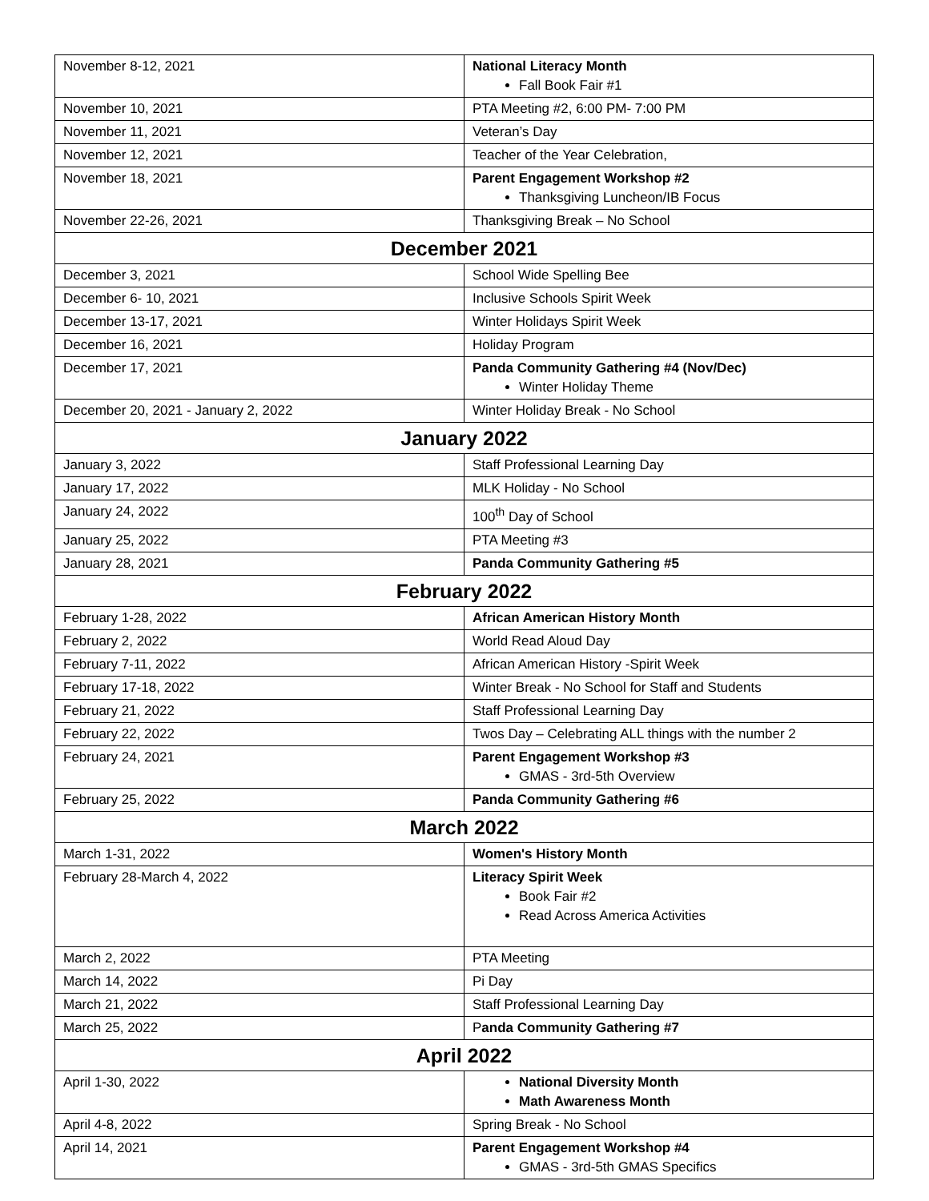| November 8-12, 2021 | National Literacy Month Fall Book Fair #1 |
| November 10, 2021 | PTA Meeting #2, 6:00 PM- 7:00 PM |
| November 11, 2021 | Veteran’s Day |
| November 12, 2021 | Teacher of the Year Celebration, |
| November 18, 2021 | Parent Engagement Workshop #2 Thanksgiving Luncheon/IB Focus |
| November 22-26, 2021 | Thanksgiving Break – No School |
| December 2021 | |
| December 3, 2021 | School Wide Spelling Bee |
| December 6- 10, 2021 | Inclusive Schools Spirit Week |
| December 13-17, 2021 | Winter Holidays Spirit Week |
| December 16, 2021 | Holiday Program |
| December 17, 2021 | Panda Community Gathering #4 (Nov/Dec) Winter Holiday Theme |
| December 20, 2021 - January 2, 2022 | Winter Holiday Break - No School |
| January 2022 | |
| January 3, 2022 | Staff Professional Learning Day |
| January 17, 2022 | MLK Holiday - No School |
| January 24, 2022 | 100<sup>th</sup> Day of School |
| January 25, 2022 | PTA Meeting #3 |
| January 28, 2021 | Panda Community Gathering #5 |
| February 2022 | |
| February 1-28, 2022 | African American History Month |
| February 2, 2022 | World Read Aloud Day |
| February 7-11, 2022 | African American History -Spirit Week |
| February 17-18, 2022 | Winter Break - No School for Staff and Students |
| February 21, 2022 | Staff Professional Learning Day |
| February 22, 2022 | Twos Day – Celebrating ALL things with the number 2 |
| February 24, 2021 | Parent Engagement Workshop #3 GMAS - 3rd-5th Overview |
| February 25, 2022 | Panda Community Gathering #6 |
| March 2022 | |
| March 1-31, 2022 | Women's History Month |
| February 28-March 4, 2022 | Literacy Spirit Week Book Fair #2 Read Across America Activities |
| March 2, 2022 | PTA Meeting |
| March 14, 2022 | Pi Day |
| March 21, 2022 | Staff Professional Learning Day |
| March 25, 2022 | P anda Community Gathering #7 |
| April 2022 | |
| April 1-30, 2022 | National Diversity Month Math Awareness Month |
| April 4-8, 2022 | Spring Break - No School |
| April 14, 2021 | Parent Engagement Workshop #4 GMAS - 3rd-5th GMAS Specifics |